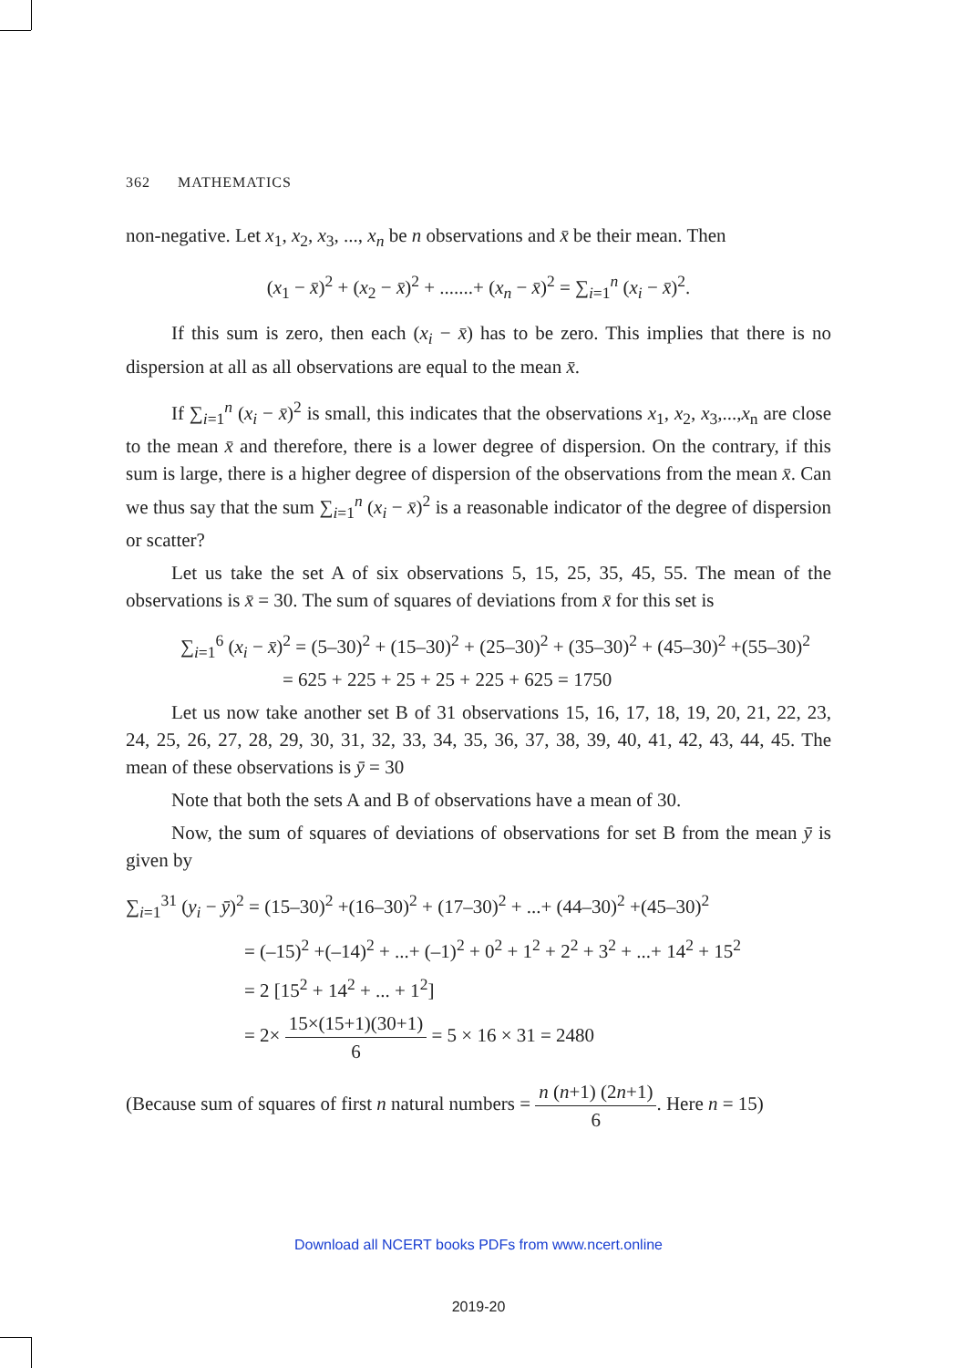362 MATHEMATICS
non-negative. Let x<sub>1</sub>, x<sub>2</sub>, x<sub>3</sub>, ..., x<sub>n</sub> be n observations and x̄ be their mean. Then
(x<sub>1</sub> − x̄)<sup>2</sup> + (x<sub>2</sub> − x̄)<sup>2</sup> + .......+ (x<sub>n</sub> − x̄)<sup>2</sup> = ∑<sub>i=1</sub><sup>n</sup> (x<sub>i</sub> − x̄)<sup>2</sup>.
If this sum is zero, then each (x<sub>i</sub> − x̄) has to be zero. This implies that there is no dispersion at all as all observations are equal to the mean x̄.
If ∑<sub>i=1</sub><sup>n</sup> (x<sub>i</sub> − x̄)<sup>2</sup> is small, this indicates that the observations x<sub>1</sub>, x<sub>2</sub>, x<sub>3</sub>,...,x<sub>n</sub> are close to the mean x̄ and therefore, there is a lower degree of dispersion. On the contrary, if this sum is large, there is a higher degree of dispersion of the observations from the mean x̄. Can we thus say that the sum ∑<sub>i=1</sub><sup>n</sup> (x<sub>i</sub> − x̄)<sup>2</sup> is a reasonable indicator of the degree of dispersion or scatter?
Let us take the set A of six observations 5, 15, 25, 35, 45, 55. The mean of the observations is x̄ = 30. The sum of squares of deviations from x̄ for this set is
∑<sub>i=1</sub><sup>6</sup> (x<sub>i</sub> − x̄)<sup>2</sup> = (5–30)<sup>2</sup> + (15–30)<sup>2</sup> + (25–30)<sup>2</sup> + (35–30)<sup>2</sup> + (45–30)<sup>2</sup> +(55–30)<sup>2</sup>
= 625 + 225 + 25 + 25 + 225 + 625 = 1750
Let us now take another set B of 31 observations 15, 16, 17, 18, 19, 20, 21, 22, 23, 24, 25, 26, 27, 28, 29, 30, 31, 32, 33, 34, 35, 36, 37, 38, 39, 40, 41, 42, 43, 44, 45. The mean of these observations is ȳ = 30
Note that both the sets A and B of observations have a mean of 30.
Now, the sum of squares of deviations of observations for set B from the mean ȳ is given by
∑<sub>i=1</sub><sup>31</sup> (y<sub>i</sub> − ȳ)<sup>2</sup> = (15–30)<sup>2</sup> +(16–30)<sup>2</sup> + (17–30)<sup>2</sup> + ...+ (44–30)<sup>2</sup> +(45–30)<sup>2</sup>
= (–15)<sup>2</sup> +(–14)<sup>2</sup> + ...+ (–1)<sup>2</sup> + 0<sup>2</sup> + 1<sup>2</sup> + 2<sup>2</sup> + 3<sup>2</sup> + ...+ 14<sup>2</sup> + 15<sup>2</sup>
= 2 [15<sup>2</sup> + 14<sup>2</sup> + ... + 1<sup>2</sup>]
= 2× 15×(15+1)(30+1) 6 = 5 × 16 × 31 = 2480
(Because sum of squares of first n natural numbers = n (n+1) (2n+1) 6. Here n = 15)
Download all NCERT books PDFs from www.ncert.online
2019-20